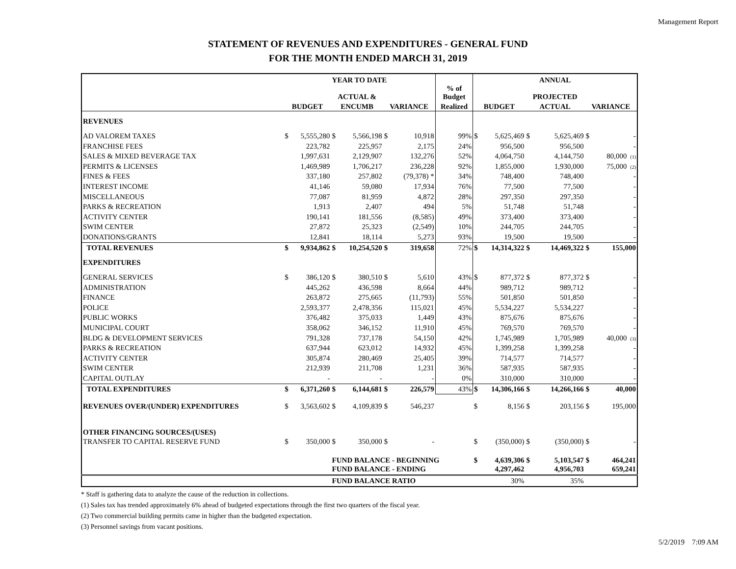Management Report
STATEMENT OF REVENUES AND EXPENDITURES - GENERAL FUND
FOR THE MONTH ENDED MARCH 31, 2019
| | YEAR TO DATE | | | | | | | ANNUAL | | | | | |
| --- | --- | --- | --- | --- | --- | --- | --- | --- | --- | --- | --- | --- | --- |
| | | | ACTUAL & | | | | % of Budget | | | PROJECTED | | | |
| | BUDGET | | ENCUMB | | VARIANCE | | Realized | BUDGET | | ACTUAL | | VARIANCE | |
| REVENUES | | | | | | | | | | | | | |
| AD VALOREM TAXES | $ | 5,555,280 | $ | 5,566,198 | $ | 10,918 | 99% | $ | 5,625,469 | $ | 5,625,469 | $ | - |
| FRANCHISE FEES | | 223,782 | | 225,957 | | 2,175 | 24% | | 956,500 | | 956,500 | | - |
| SALES & MIXED BEVERAGE TAX | | 1,997,631 | | 2,129,907 | | 132,276 | 52% | | 4,064,750 | | 4,144,750 | | 80,000 (1) |
| PERMITS & LICENSES | | 1,469,989 | | 1,706,217 | | 236,228 | 92% | | 1,855,000 | | 1,930,000 | | 75,000 (2) |
| FINES & FEES | | 337,180 | | 257,802 | | (79,378) * | 34% | | 748,400 | | 748,400 | | - |
| INTEREST INCOME | | 41,146 | | 59,080 | | 17,934 | 76% | | 77,500 | | 77,500 | | - |
| MISCELLANEOUS | | 77,087 | | 81,959 | | 4,872 | 28% | | 297,350 | | 297,350 | | - |
| PARKS & RECREATION | | 1,913 | | 2,407 | | 494 | 5% | | 51,748 | | 51,748 | | - |
| ACTIVITY CENTER | | 190,141 | | 181,556 | | (8,585) | 49% | | 373,400 | | 373,400 | | - |
| SWIM CENTER | | 27,872 | | 25,323 | | (2,549) | 10% | | 244,705 | | 244,705 | | - |
| DONATIONS/GRANTS | | 12,841 | | 18,114 | | 5,273 | 93% | | 19,500 | | 19,500 | | - |
| TOTAL REVENUES | $ | 9,934,862 | $ | 10,254,520 | $ | 319,658 | 72% | $ | 14,314,322 | $ | 14,469,322 | $ | 155,000 |
| EXPENDITURES | | | | | | | | | | | | | |
| GENERAL SERVICES | $ | 386,120 | $ | 380,510 | $ | 5,610 | 43% | $ | 877,372 | $ | 877,372 | $ | - |
| ADMINISTRATION | | 445,262 | | 436,598 | | 8,664 | 44% | | 989,712 | | 989,712 | | - |
| FINANCE | | 263,872 | | 275,665 | | (11,793) | 55% | | 501,850 | | 501,850 | | - |
| POLICE | | 2,593,377 | | 2,478,356 | | 115,021 | 45% | | 5,534,227 | | 5,534,227 | | - |
| PUBLIC WORKS | | 376,482 | | 375,033 | | 1,449 | 43% | | 875,676 | | 875,676 | | - |
| MUNICIPAL COURT | | 358,062 | | 346,152 | | 11,910 | 45% | | 769,570 | | 769,570 | | - |
| BLDG & DEVELOPMENT SERVICES | | 791,328 | | 737,178 | | 54,150 | 42% | | 1,745,989 | | 1,705,989 | | 40,000 (3) |
| PARKS & RECREATION | | 637,944 | | 623,012 | | 14,932 | 45% | | 1,399,258 | | 1,399,258 | | - |
| ACTIVITY CENTER | | 305,874 | | 280,469 | | 25,405 | 39% | | 714,577 | | 714,577 | | - |
| SWIM CENTER | | 212,939 | | 211,708 | | 1,231 | 36% | | 587,935 | | 587,935 | | - |
| CAPITAL OUTLAY | | - | | - | | - | 0% | | 310,000 | | 310,000 | | - |
| TOTAL EXPENDITURES | $ | 6,371,260 | $ | 6,144,681 | $ | 226,579 | 43% | $ | 14,306,166 | $ | 14,266,166 | $ | 40,000 |
| REVENUES OVER/(UNDER) EXPENDITURES | $ | 3,563,602 | $ | 4,109,839 | $ | 546,237 | | $ | 8,156 | $ | 203,156 | $ | 195,000 |
| OTHER FINANCING SOURCES/(USES) | | | | | | | | | | | | | |
| TRANSFER TO CAPITAL RESERVE FUND | $ | 350,000 | $ | 350,000 | $ | - | | $ | (350,000) | $ | (350,000) | $ | - |
| | | | FUND BALANCE - BEGINNING | | | | | $ | 4,639,306 | $ | 5,103,547 | $ | 464,241 |
| | | | FUND BALANCE - ENDING | | | | | | 4,297,462 | | 4,956,703 | | 659,241 |
| | | | FUND BALANCE RATIO | | | | | | 30% | | 35% | | |
* Staff is gathering data to analyze the cause of the reduction in collections.
(1) Sales tax has trended approximately 6% ahead of budgeted expectations through the first two quarters of the fiscal year.
(2) Two commercial building permits came in higher than the budgeted expectation.
(3) Personnel savings from vacant positions.
5/2/2019 7:09 AM